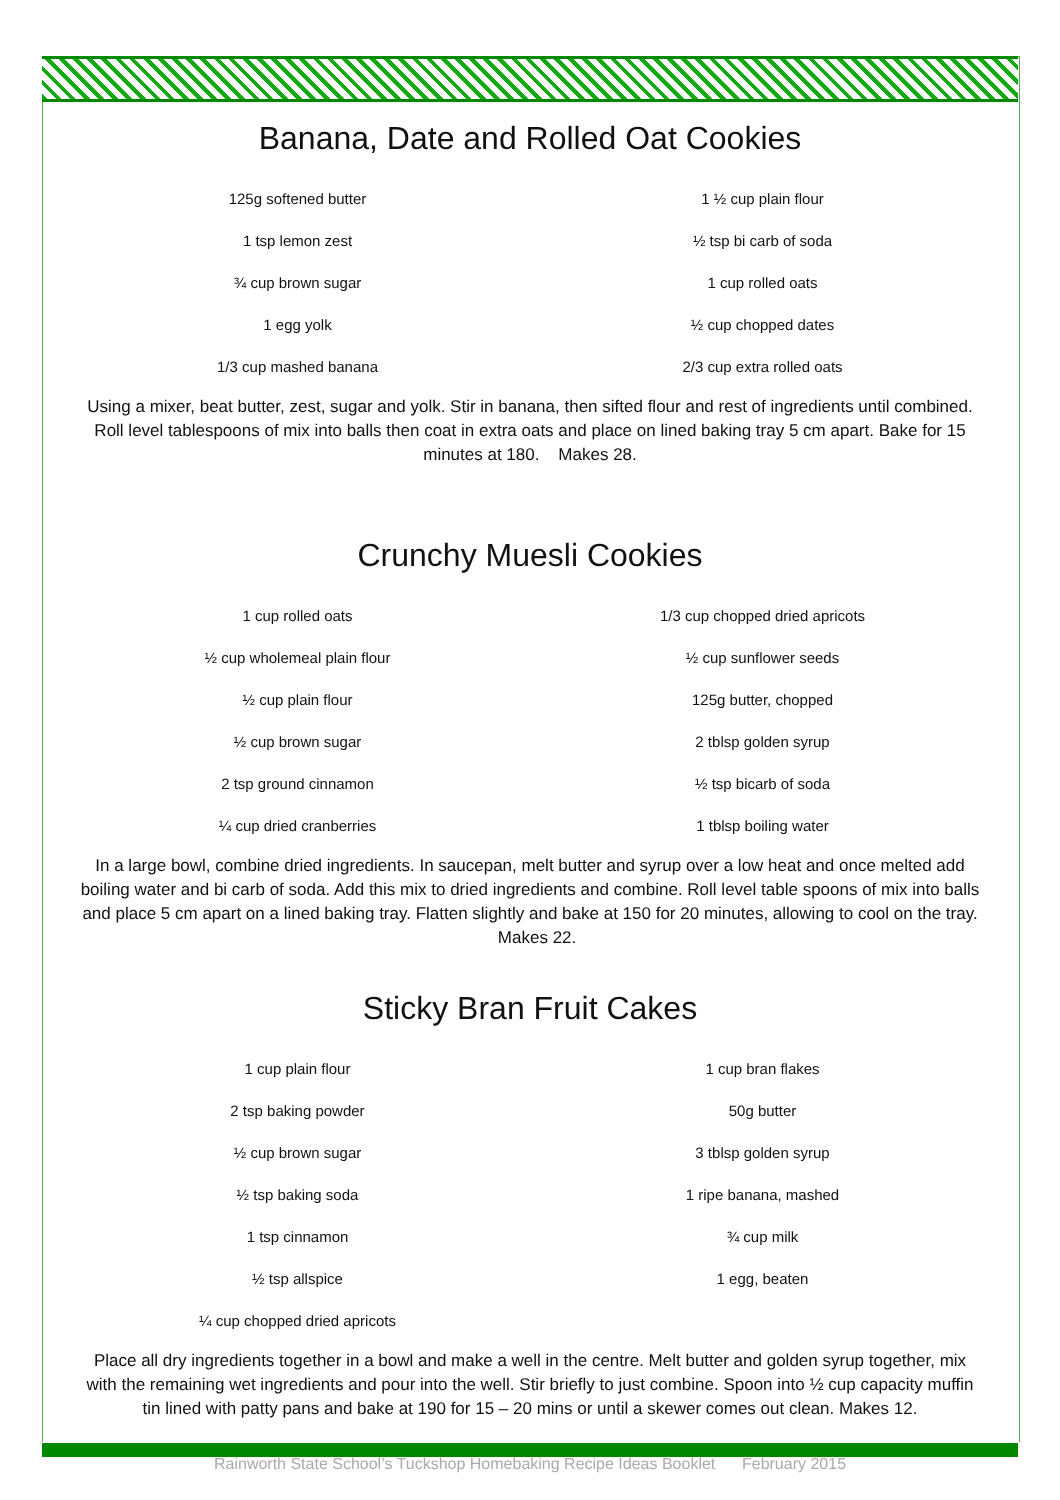Banana, Date and Rolled Oat Cookies
| 125g softened butter | 1 ½ cup plain flour |
| 1 tsp lemon zest | ½ tsp bi carb of soda |
| ¾ cup brown sugar | 1 cup rolled oats |
| 1 egg yolk | ½ cup chopped dates |
| 1/3 cup mashed banana | 2/3 cup extra rolled oats |
Using a mixer, beat butter, zest, sugar and yolk. Stir in banana, then sifted flour and rest of ingredients until combined. Roll level tablespoons of mix into balls then coat in extra oats and place on lined baking tray 5 cm apart. Bake for 15 minutes at 180. Makes 28.
Crunchy Muesli Cookies
| 1 cup rolled oats | 1/3 cup chopped dried apricots |
| ½ cup wholemeal plain flour | ½ cup sunflower seeds |
| ½ cup plain flour | 125g butter, chopped |
| ½ cup brown sugar | 2 tblsp golden syrup |
| 2 tsp ground cinnamon | ½ tsp bicarb of soda |
| ¼ cup dried cranberries | 1 tblsp boiling water |
In a large bowl, combine dried ingredients. In saucepan, melt butter and syrup over a low heat and once melted add boiling water and bi carb of soda. Add this mix to dried ingredients and combine. Roll level table spoons of mix into balls and place 5 cm apart on a lined baking tray. Flatten slightly and bake at 150 for 20 minutes, allowing to cool on the tray. Makes 22.
Sticky Bran Fruit Cakes
| 1 cup plain flour | 1 cup bran flakes |
| 2 tsp baking powder | 50g butter |
| ½ cup brown sugar | 3 tblsp golden syrup |
| ½ tsp baking soda | 1 ripe banana, mashed |
| 1 tsp cinnamon | ¾ cup milk |
| ½ tsp allspice | 1 egg, beaten |
| ¼ cup chopped dried apricots | |
Place all dry ingredients together in a bowl and make a well in the centre. Melt butter and golden syrup together, mix with the remaining wet ingredients and pour into the well. Stir briefly to just combine. Spoon into ½ cup capacity muffin tin lined with patty pans and bake at 190 for 15 – 20 mins or until a skewer comes out clean. Makes 12.
Rainworth State School’s Tuckshop Homebaking Recipe Ideas Booklet February 2015